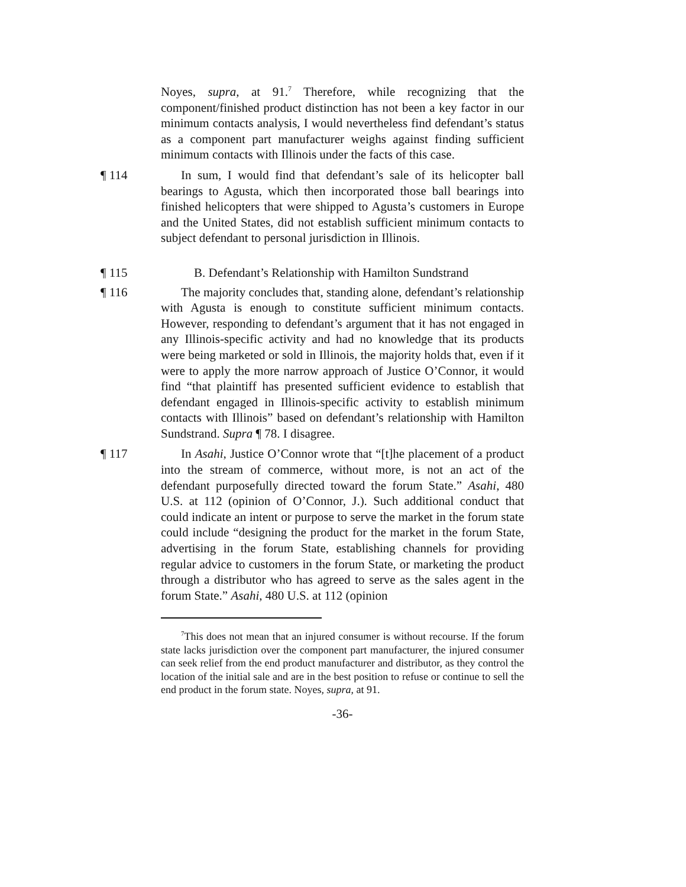Noyes, supra, at 91.<sup>7</sup> Therefore, while recognizing that the component/finished product distinction has not been a key factor in our minimum contacts analysis, I would nevertheless find defendant’s status as a component part manufacturer weighs against finding sufficient minimum contacts with Illinois under the facts of this case.
¶ 114 In sum, I would find that defendant’s sale of its helicopter ball bearings to Agusta, which then incorporated those ball bearings into finished helicopters that were shipped to Agusta’s customers in Europe and the United States, did not establish sufficient minimum contacts to subject defendant to personal jurisdiction in Illinois.
¶ 115 B. Defendant’s Relationship with Hamilton Sundstrand
¶ 116 The majority concludes that, standing alone, defendant’s relationship with Agusta is enough to constitute sufficient minimum contacts. However, responding to defendant’s argument that it has not engaged in any Illinois-specific activity and had no knowledge that its products were being marketed or sold in Illinois, the majority holds that, even if it were to apply the more narrow approach of Justice O’Connor, it would find “that plaintiff has presented sufficient evidence to establish that defendant engaged in Illinois-specific activity to establish minimum contacts with Illinois” based on defendant’s relationship with Hamilton Sundstrand. Supra ¶ 78. I disagree.
¶ 117 In Asahi, Justice O’Connor wrote that “[t]he placement of a product into the stream of commerce, without more, is not an act of the defendant purposefully directed toward the forum State.” Asahi, 480 U.S. at 112 (opinion of O’Connor, J.). Such additional conduct that could indicate an intent or purpose to serve the market in the forum state could include “designing the product for the market in the forum State, advertising in the forum State, establishing channels for providing regular advice to customers in the forum State, or marketing the product through a distributor who has agreed to serve as the sales agent in the forum State.” Asahi, 480 U.S. at 112 (opinion
<sup>7</sup> This does not mean that an injured consumer is without recourse. If the forum state lacks jurisdiction over the component part manufacturer, the injured consumer can seek relief from the end product manufacturer and distributor, as they control the location of the initial sale and are in the best position to refuse or continue to sell the end product in the forum state. Noyes, supra, at 91.
-36-